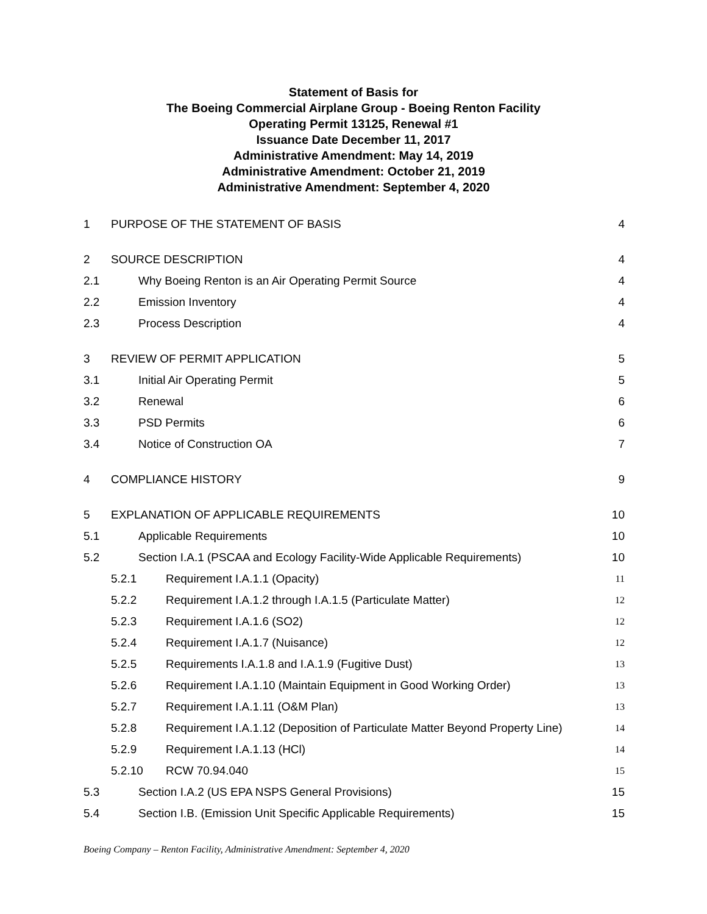Statement of Basis for
The Boeing Commercial Airplane Group - Boeing Renton Facility
Operating Permit 13125, Renewal #1
Issuance Date December 11, 2017
Administrative Amendment: May 14, 2019
Administrative Amendment: October 21, 2019
Administrative Amendment: September 4, 2020
1 PURPOSE OF THE STATEMENT OF BASIS 4
2 SOURCE DESCRIPTION 4
2.1 Why Boeing Renton is an Air Operating Permit Source 4
2.2 Emission Inventory 4
2.3 Process Description 4
3 REVIEW OF PERMIT APPLICATION 5
3.1 Initial Air Operating Permit 5
3.2 Renewal 6
3.3 PSD Permits 6
3.4 Notice of Construction OA 7
4 COMPLIANCE HISTORY 9
5 EXPLANATION OF APPLICABLE REQUIREMENTS 10
5.1 Applicable Requirements 10
5.2 Section I.A.1 (PSCAA and Ecology Facility-Wide Applicable Requirements) 10
5.2.1 Requirement I.A.1.1 (Opacity) 11
5.2.2 Requirement I.A.1.2 through I.A.1.5 (Particulate Matter) 12
5.2.3 Requirement I.A.1.6 (SO2) 12
5.2.4 Requirement I.A.1.7 (Nuisance) 12
5.2.5 Requirements I.A.1.8 and I.A.1.9 (Fugitive Dust) 13
5.2.6 Requirement I.A.1.10 (Maintain Equipment in Good Working Order) 13
5.2.7 Requirement I.A.1.11 (O&M Plan) 13
5.2.8 Requirement I.A.1.12 (Deposition of Particulate Matter Beyond Property Line) 14
5.2.9 Requirement I.A.1.13 (HCl) 14
5.2.10 RCW 70.94.040 15
5.3 Section I.A.2 (US EPA NSPS General Provisions) 15
5.4 Section I.B. (Emission Unit Specific Applicable Requirements) 15
Boeing Company – Renton Facility, Administrative Amendment: September 4, 2020